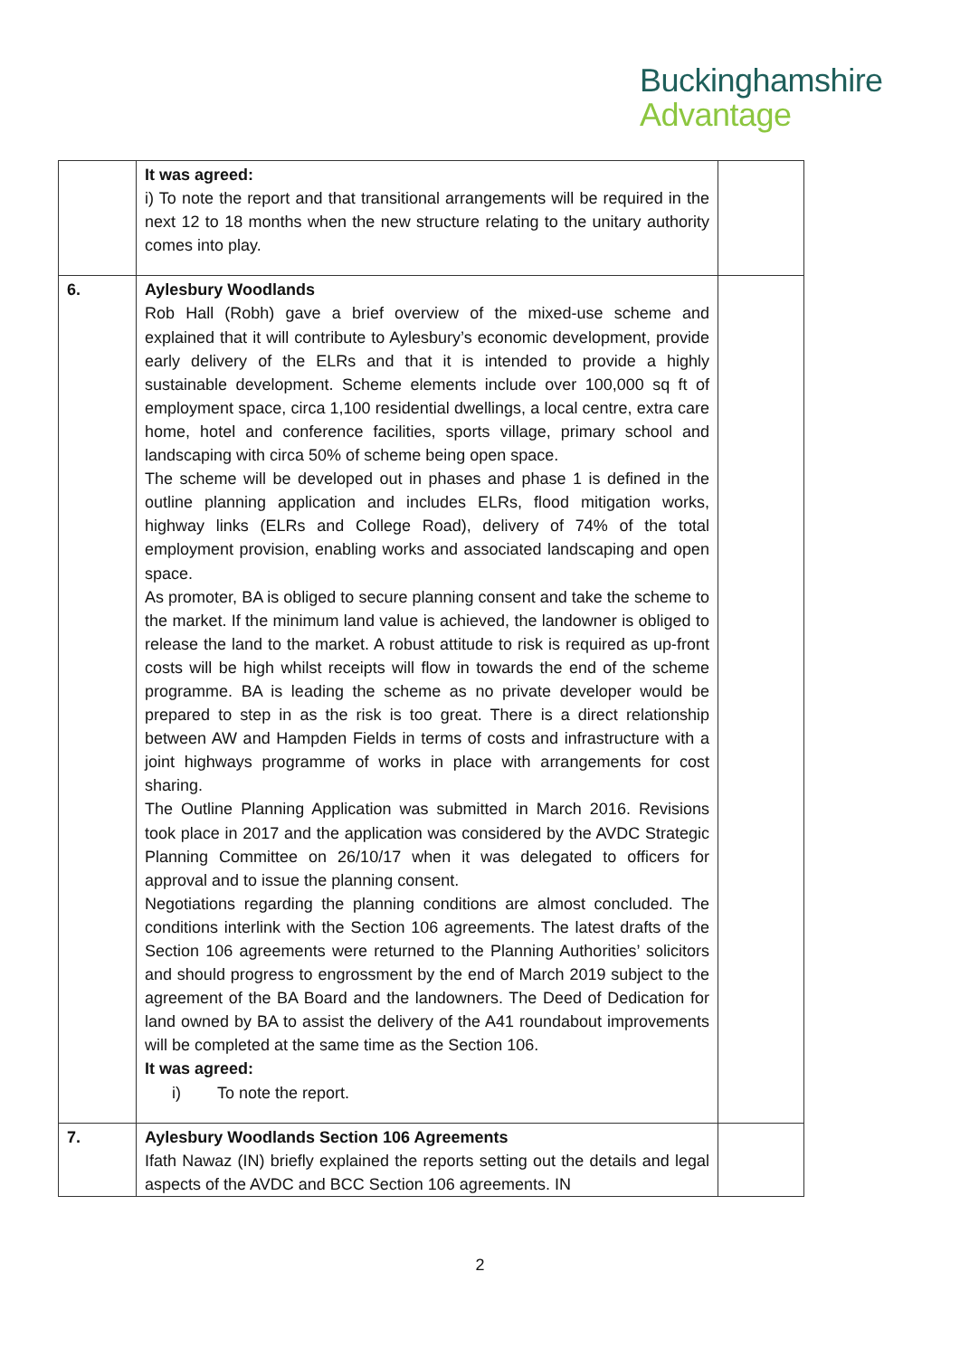Buckinghamshire
Advantage
| | It was agreed: i) To note the report and that transitional arrangements will be required in the next 12 to 18 months when the new structure relating to the unitary authority comes into play. | |
| 6. | Aylesbury Woodlands Rob Hall (Robh) gave a brief overview of the mixed-use scheme and explained that it will contribute to Aylesbury’s economic development, provide early delivery of the ELRs and that it is intended to provide a highly sustainable development. Scheme elements include over 100,000 sq ft of employment space, circa 1,100 residential dwellings, a local centre, extra care home, hotel and conference facilities, sports village, primary school and landscaping with circa 50% of scheme being open space. The scheme will be developed out in phases and phase 1 is defined in the outline planning application and includes ELRs, flood mitigation works, highway links (ELRs and College Road), delivery of 74% of the total employment provision, enabling works and associated landscaping and open space. As promoter, BA is obliged to secure planning consent and take the scheme to the market. If the minimum land value is achieved, the landowner is obliged to release the land to the market. A robust attitude to risk is required as up-front costs will be high whilst receipts will flow in towards the end of the scheme programme. BA is leading the scheme as no private developer would be prepared to step in as the risk is too great. There is a direct relationship between AW and Hampden Fields in terms of costs and infrastructure with a joint highways programme of works in place with arrangements for cost sharing. The Outline Planning Application was submitted in March 2016. Revisions took place in 2017 and the application was considered by the AVDC Strategic Planning Committee on 26/10/17 when it was delegated to officers for approval and to issue the planning consent. Negotiations regarding the planning conditions are almost concluded. The conditions interlink with the Section 106 agreements. The latest drafts of the Section 106 agreements were returned to the Planning Authorities’ solicitors and should progress to engrossment by the end of March 2019 subject to the agreement of the BA Board and the landowners. The Deed of Dedication for land owned by BA to assist the delivery of the A41 roundabout improvements will be completed at the same time as the Section 106. It was agreed: i) To note the report. | |
| 7. | Aylesbury Woodlands Section 106 Agreements Ifath Nawaz (IN) briefly explained the reports setting out the details and legal aspects of the AVDC and BCC Section 106 agreements. IN | |
2